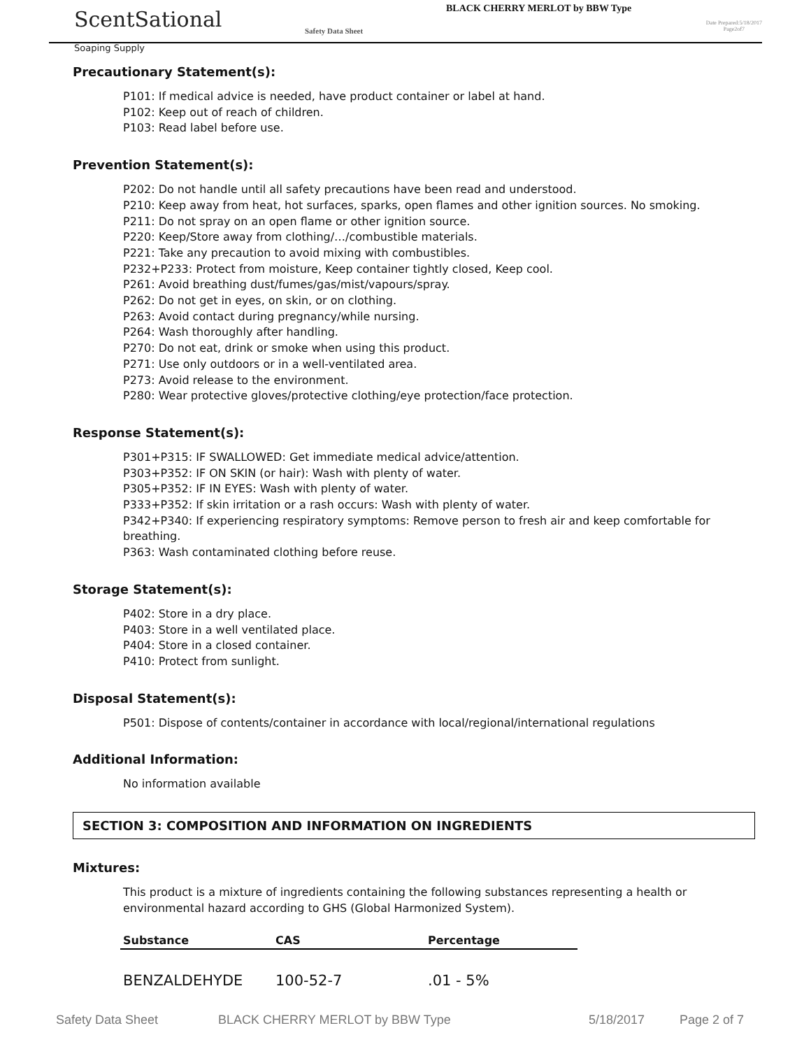ScentSational
Soaping Supply
Safety Data Sheet
BLACK CHERRY MERLOT by BBW Type
Date Prepared:5/18/2017
Page2of7
Precautionary Statement(s):
P101: If medical advice is needed, have product container or label at hand.
P102: Keep out of reach of children.
P103: Read label before use.
Prevention Statement(s):
P202: Do not handle until all safety precautions have been read and understood.
P210: Keep away from heat, hot surfaces, sparks, open flames and other ignition sources. No smoking.
P211: Do not spray on an open flame or other ignition source.
P220: Keep/Store away from clothing/…/combustible materials.
P221: Take any precaution to avoid mixing with combustibles.
P232+P233: Protect from moisture, Keep container tightly closed, Keep cool.
P261: Avoid breathing dust/fumes/gas/mist/vapours/spray.
P262: Do not get in eyes, on skin, or on clothing.
P263: Avoid contact during pregnancy/while nursing.
P264: Wash thoroughly after handling.
P270: Do not eat, drink or smoke when using this product.
P271: Use only outdoors or in a well-ventilated area.
P273: Avoid release to the environment.
P280: Wear protective gloves/protective clothing/eye protection/face protection.
Response Statement(s):
P301+P315: IF SWALLOWED: Get immediate medical advice/attention.
P303+P352: IF ON SKIN (or hair): Wash with plenty of water.
P305+P352: IF IN EYES: Wash with plenty of water.
P333+P352: If skin irritation or a rash occurs: Wash with plenty of water.
P342+P340: If experiencing respiratory symptoms: Remove person to fresh air and keep comfortable for breathing.
P363: Wash contaminated clothing before reuse.
Storage Statement(s):
P402: Store in a dry place.
P403: Store in a well ventilated place.
P404: Store in a closed container.
P410: Protect from sunlight.
Disposal Statement(s):
P501: Dispose of contents/container in accordance with local/regional/international regulations
Additional Information:
No information available
SECTION 3: COMPOSITION AND INFORMATION ON INGREDIENTS
Mixtures:
This product is a mixture of ingredients containing the following substances representing a health or environmental hazard according to GHS (Global Harmonized System).
| Substance | CAS | Percentage |
| --- | --- | --- |
| BENZALDEHYDE | 100-52-7 | .01 - 5% |
Safety Data Sheet BLACK CHERRY MERLOT by BBW Type 5/18/2017 Page 2 of 7